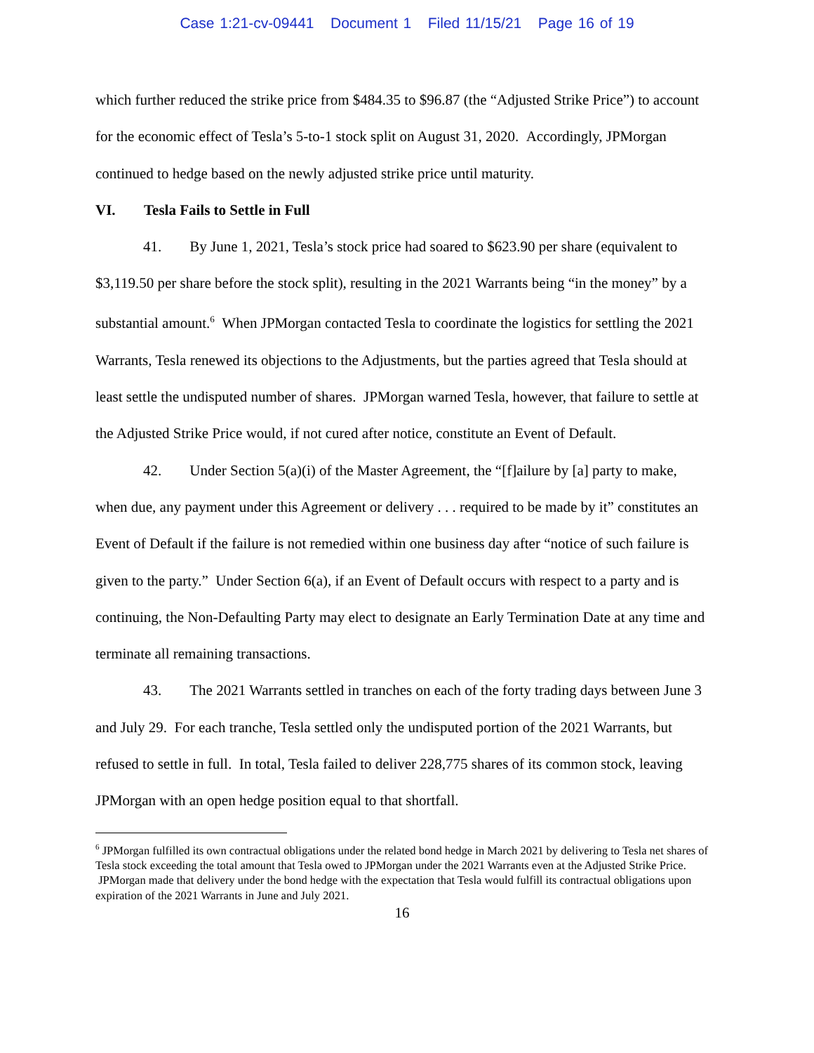Case 1:21-cv-09441 Document 1 Filed 11/15/21 Page 16 of 19
which further reduced the strike price from $484.35 to $96.87 (the “Adjusted Strike Price”) to account for the economic effect of Tesla’s 5-to-1 stock split on August 31, 2020. Accordingly, JPMorgan continued to hedge based on the newly adjusted strike price until maturity.
VI. Tesla Fails to Settle in Full
41. By June 1, 2021, Tesla’s stock price had soared to $623.90 per share (equivalent to $3,119.50 per share before the stock split), resulting in the 2021 Warrants being “in the money” by a substantial amount.<sup>6</sup> When JPMorgan contacted Tesla to coordinate the logistics for settling the 2021 Warrants, Tesla renewed its objections to the Adjustments, but the parties agreed that Tesla should at least settle the undisputed number of shares. JPMorgan warned Tesla, however, that failure to settle at the Adjusted Strike Price would, if not cured after notice, constitute an Event of Default.
42. Under Section 5(a)(i) of the Master Agreement, the “[f]ailure by [a] party to make, when due, any payment under this Agreement or delivery . . . required to be made by it” constitutes an Event of Default if the failure is not remedied within one business day after “notice of such failure is given to the party.” Under Section 6(a), if an Event of Default occurs with respect to a party and is continuing, the Non-Defaulting Party may elect to designate an Early Termination Date at any time and terminate all remaining transactions.
43. The 2021 Warrants settled in tranches on each of the forty trading days between June 3 and July 29. For each tranche, Tesla settled only the undisputed portion of the 2021 Warrants, but refused to settle in full. In total, Tesla failed to deliver 228,775 shares of its common stock, leaving JPMorgan with an open hedge position equal to that shortfall.
<sup>6</sup> JPMorgan fulfilled its own contractual obligations under the related bond hedge in March 2021 by delivering to Tesla net shares of Tesla stock exceeding the total amount that Tesla owed to JPMorgan under the 2021 Warrants even at the Adjusted Strike Price. JPMorgan made that delivery under the bond hedge with the expectation that Tesla would fulfill its contractual obligations upon expiration of the 2021 Warrants in June and July 2021.
16